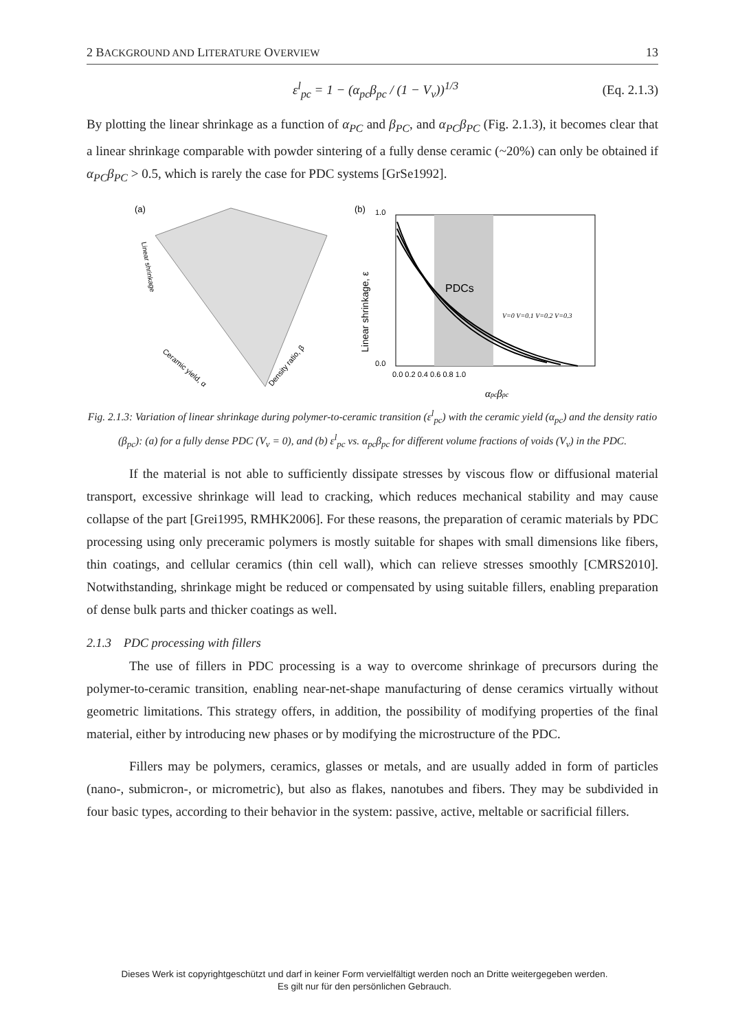2 BACKGROUND AND LITERATURE OVERVIEW 13
ε<sup>l</sup><sub>pc</sub> = 1 − (α<sub>pc</sub>β<sub>pc</sub> / (1 − V<sub>v</sub>))<sup>1/3</sup> (Eq. 2.1.3)
By plotting the linear shrinkage as a function of α<sub>PC</sub> and β<sub>PC</sub>, and α<sub>PC</sub>β<sub>PC</sub> (Fig. 2.1.3), it becomes clear that a linear shrinkage comparable with powder sintering of a fully dense ceramic (~20%) can only be obtained if α<sub>PC</sub>β<sub>PC</sub> > 0.5, which is rarely the case for PDC systems [GrSe1992].
(a)
Linear shrinkage
Ceramic yield, α
Density ratio, β
(b)
PDCs
1.0
0.0
0.0 0.2 0.4 0.6 0.8 1.0
Linear shrinkage, ε
αpcβpc
V=0 V=0.1 V=0.2 V=0.3
Fig. 2.1.3: Variation of linear shrinkage during polymer-to-ceramic transition (ε<sup>l</sup><sub>pc</sub>) with the ceramic yield (α<sub>pc</sub>) and the density ratio (β<sub>pc</sub>): (a) for a fully dense PDC (V<sub>v</sub> = 0), and (b) ε<sup>l</sup><sub>pc</sub> vs. α<sub>pc</sub>β<sub>pc</sub> for different volume fractions of voids (V<sub>v</sub>) in the PDC.
If the material is not able to sufficiently dissipate stresses by viscous flow or diffusional material transport, excessive shrinkage will lead to cracking, which reduces mechanical stability and may cause collapse of the part [Grei1995, RMHK2006]. For these reasons, the preparation of ceramic materials by PDC processing using only preceramic polymers is mostly suitable for shapes with small dimensions like fibers, thin coatings, and cellular ceramics (thin cell wall), which can relieve stresses smoothly [CMRS2010]. Notwithstanding, shrinkage might be reduced or compensated by using suitable fillers, enabling preparation of dense bulk parts and thicker coatings as well.
2.1.3 PDC processing with fillers
The use of fillers in PDC processing is a way to overcome shrinkage of precursors during the polymer-to-ceramic transition, enabling near-net-shape manufacturing of dense ceramics virtually without geometric limitations. This strategy offers, in addition, the possibility of modifying properties of the final material, either by introducing new phases or by modifying the microstructure of the PDC.
Fillers may be polymers, ceramics, glasses or metals, and are usually added in form of particles (nano-, submicron-, or micrometric), but also as flakes, nanotubes and fibers. They may be subdivided in four basic types, according to their behavior in the system: passive, active, meltable or sacrificial fillers.
Dieses Werk ist copyrightgeschützt und darf in keiner Form vervielfältigt werden noch an Dritte weitergegeben werden.
Es gilt nur für den persönlichen Gebrauch.